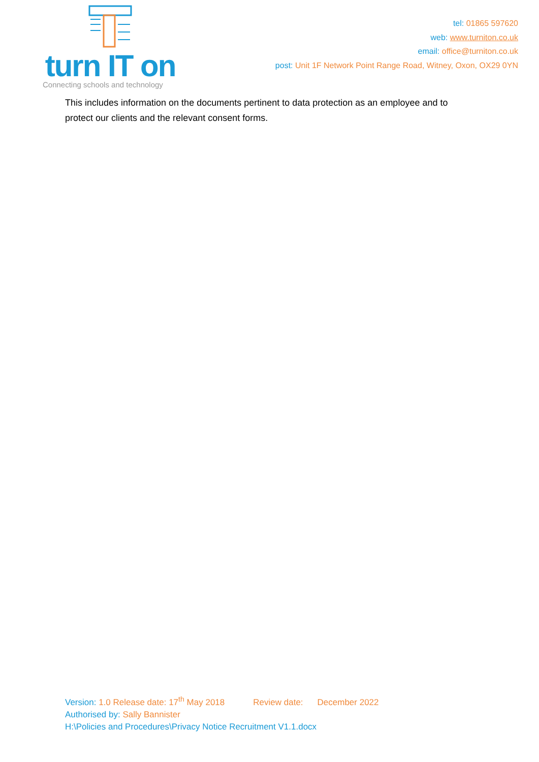turn IT on
Connecting schools and technology
tel: 01865 597620
web: www.turniton.co.uk
email: office@turniton.co.uk
post: Unit 1F Network Point Range Road, Witney, Oxon, OX29 0YN
This includes information on the documents pertinent to data protection as an employee and to protect our clients and the relevant consent forms.
Version: 1.0 Release date: 17<sup>th</sup> May 2018 Review date: December 2022
Authorised by: Sally Bannister
H:\Policies and Procedures\Privacy Notice Recruitment V1.1.docx